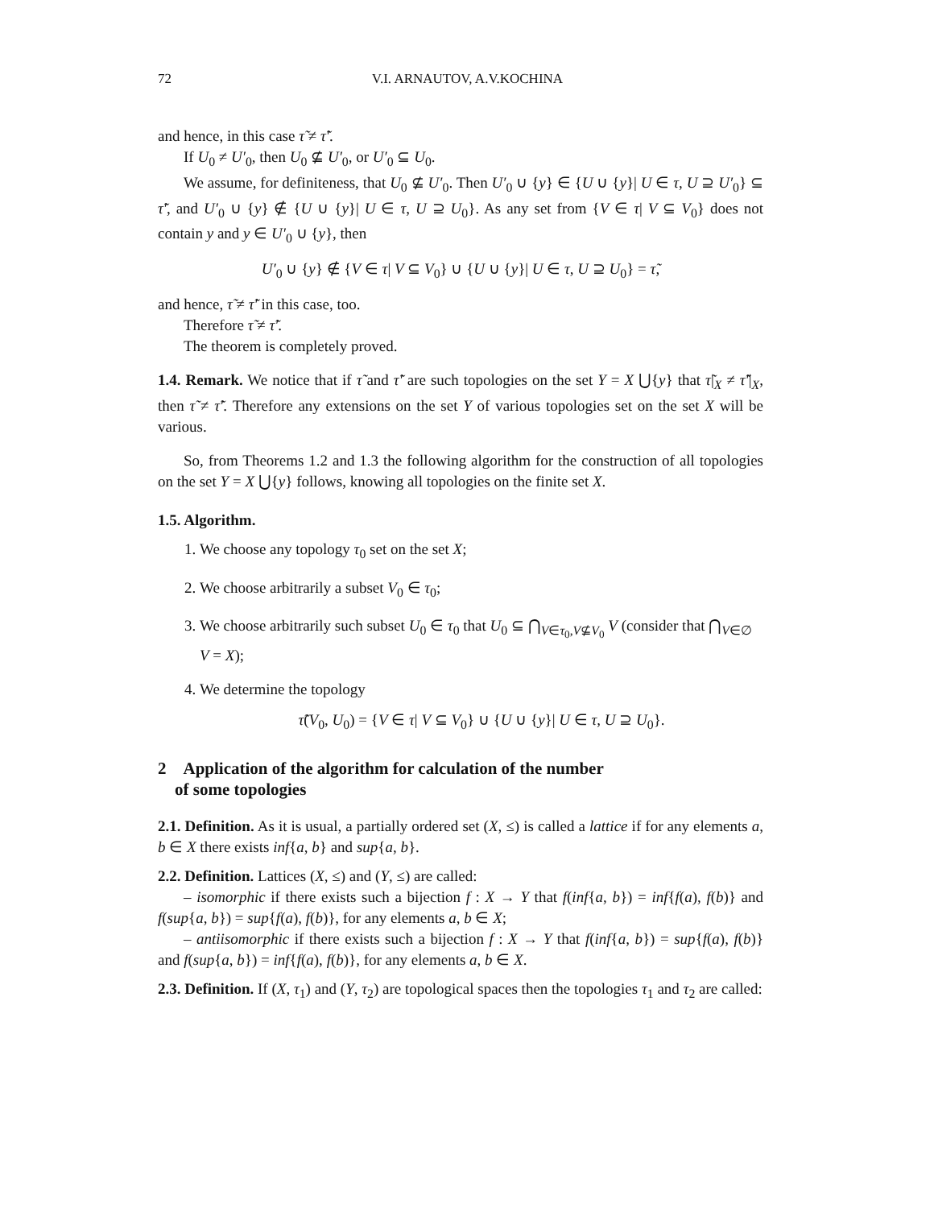72 V.I. ARNAUTOV, A.V.KOCHINA
and hence, in this case τ̃ ≠ τ̃′.
If U<sub>0</sub> ≠ U′<sub>0</sub>, then U<sub>0</sub> ⊈ U′<sub>0</sub>, or U′<sub>0</sub> ⊆ U<sub>0</sub>.
We assume, for definiteness, that U<sub>0</sub> ⊈ U′<sub>0</sub>. Then U′<sub>0</sub> ∪ {y} ∈ {U ∪ {y}| U ∈ τ, U ⊇ U′<sub>0</sub>} ⊆ τ̃′, and U′<sub>0</sub> ∪ {y} ∉ {U ∪ {y}| U ∈ τ, U ⊇ U<sub>0</sub>}. As any set from {V ∈ τ| V ⊆ V<sub>0</sub>} does not contain y and y ∈ U′<sub>0</sub> ∪ {y}, then
U′<sub>0</sub> ∪ {y} ∉ {V ∈ τ| V ⊆ V<sub>0</sub>} ∪ {U ∪ {y}| U ∈ τ, U ⊇ U<sub>0</sub>} = τ̃,
and hence, τ̃ ≠ τ̃′ in this case, too.
Therefore τ̃ ≠ τ̃′.
The theorem is completely proved.
1.4. Remark. We notice that if τ̃ and τ̃′ are such topologies on the set Y = X ⋃{y} that τ̃|<sub>X</sub> ≠ τ̃′|<sub>X</sub>, then τ̃ ≠ τ̃′. Therefore any extensions on the set Y of various topologies set on the set X will be various.
So, from Theorems 1.2 and 1.3 the following algorithm for the construction of all topologies on the set Y = X ⋃{y} follows, knowing all topologies on the finite set X.
1.5. Algorithm.
1. We choose any topology τ<sub>0</sub> set on the set X;
2. We choose arbitrarily a subset V<sub>0</sub> ∈ τ<sub>0</sub>;
3. We choose arbitrarily such subset U<sub>0</sub> ∈ τ<sub>0</sub> that U<sub>0</sub> ⊆ ⋂<sub>V∈τ<sub>0</sub>,V⊈V<sub>0</sub></sub> V (consider that ⋂<sub>V∈∅</sub> V = X);
4. We determine the topology
τ̃(V<sub>0</sub>, U<sub>0</sub>) = {V ∈ τ| V ⊆ V<sub>0</sub>} ∪ {U ∪ {y}| U ∈ τ, U ⊇ U<sub>0</sub>}.
2 Application of the algorithm for calculation of the number
of some topologies
2.1. Definition. As it is usual, a partially ordered set (X, ≤) is called a lattice if for any elements a, b ∈ X there exists inf{a, b} and sup{a, b}.
2.2. Definition. Lattices (X, ≤) and (Y, ≤) are called:
– isomorphic if there exists such a bijection f : X → Y that f(inf{a, b}) = inf{f(a), f(b)} and f(sup{a, b}) = sup{f(a), f(b)}, for any elements a, b ∈ X;
– antiisomorphic if there exists such a bijection f : X → Y that f(inf{a, b}) = sup{f(a), f(b)} and f(sup{a, b}) = inf{f(a), f(b)}, for any elements a, b ∈ X.
2.3. Definition. If (X, τ<sub>1</sub>) and (Y, τ<sub>2</sub>) are topological spaces then the topologies τ<sub>1</sub> and τ<sub>2</sub> are called: